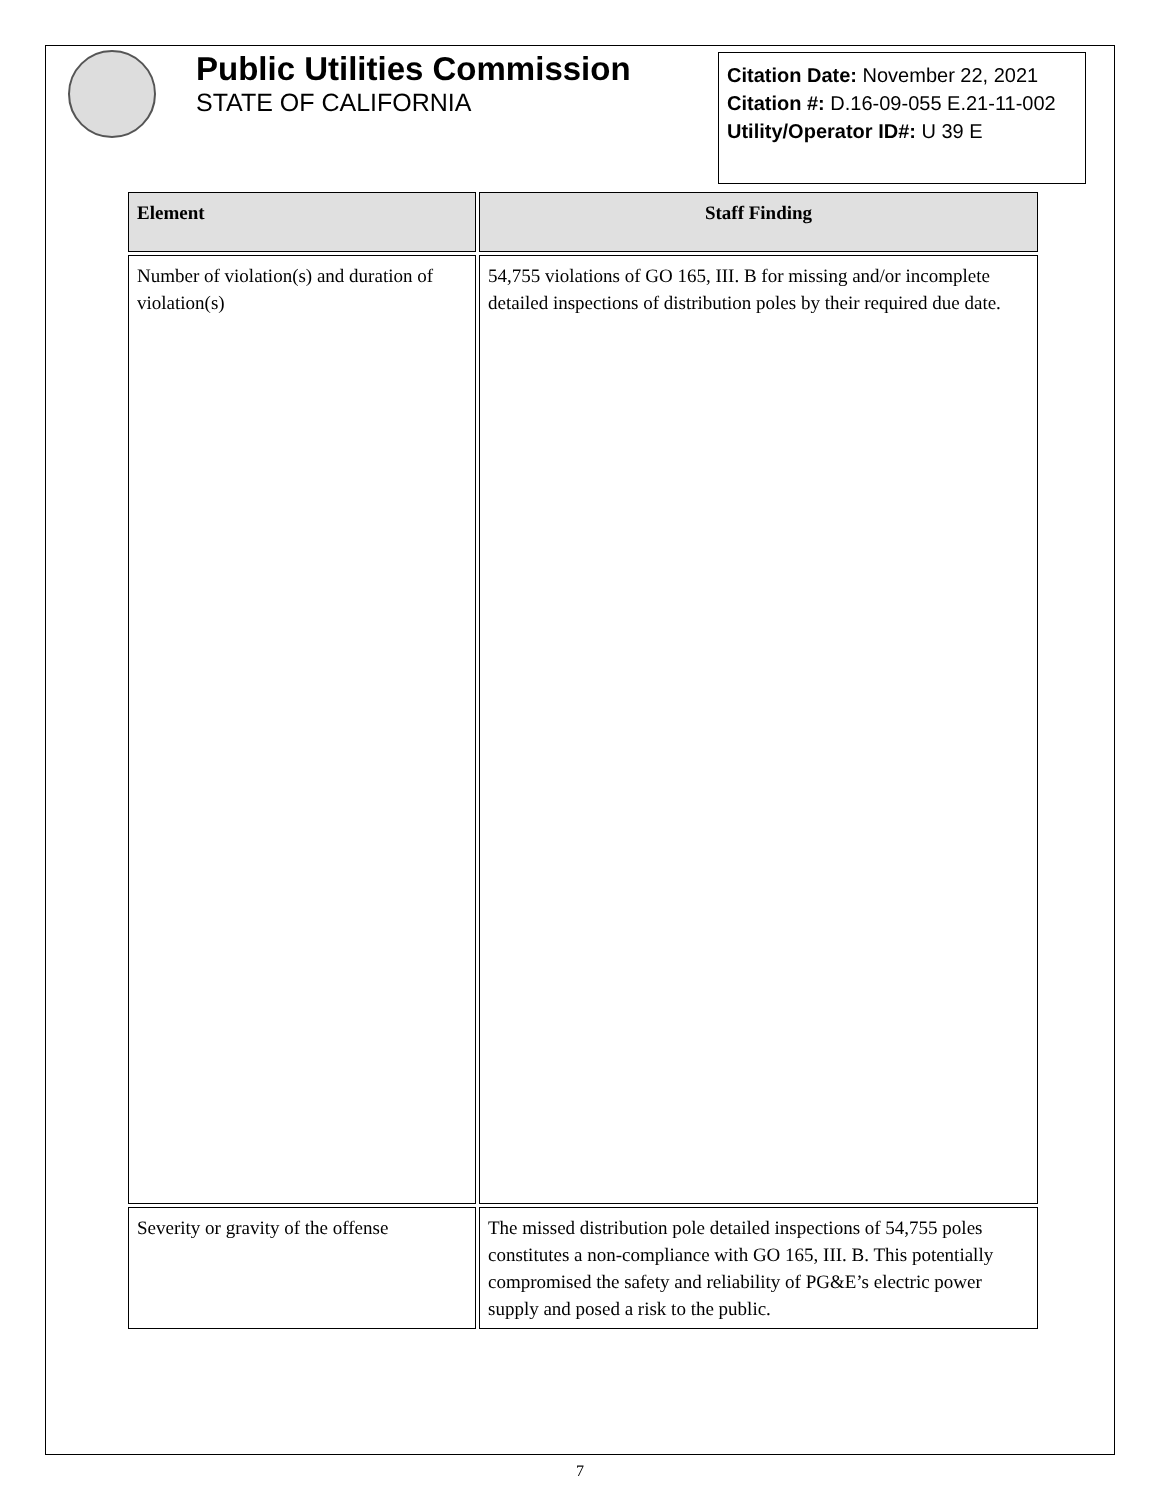Public Utilities Commission
STATE OF CALIFORNIA
Citation Date: November 22, 2021
Citation #: D.16-09-055 E.21-11-002
Utility/Operator ID#: U 39 E
| Element | Staff Finding |
| --- | --- |
| Number of violation(s) and duration of violation(s) | 54,755 violations of GO 165, III. B for missing and/or incomplete detailed inspections of distribution poles by their required due date. |
| Severity or gravity of the offense | The missed distribution pole detailed inspections of 54,755 poles constitutes a non-compliance with GO 165, III. B. This potentially compromised the safety and reliability of PG&E’s electric power supply and posed a risk to the public. |
7